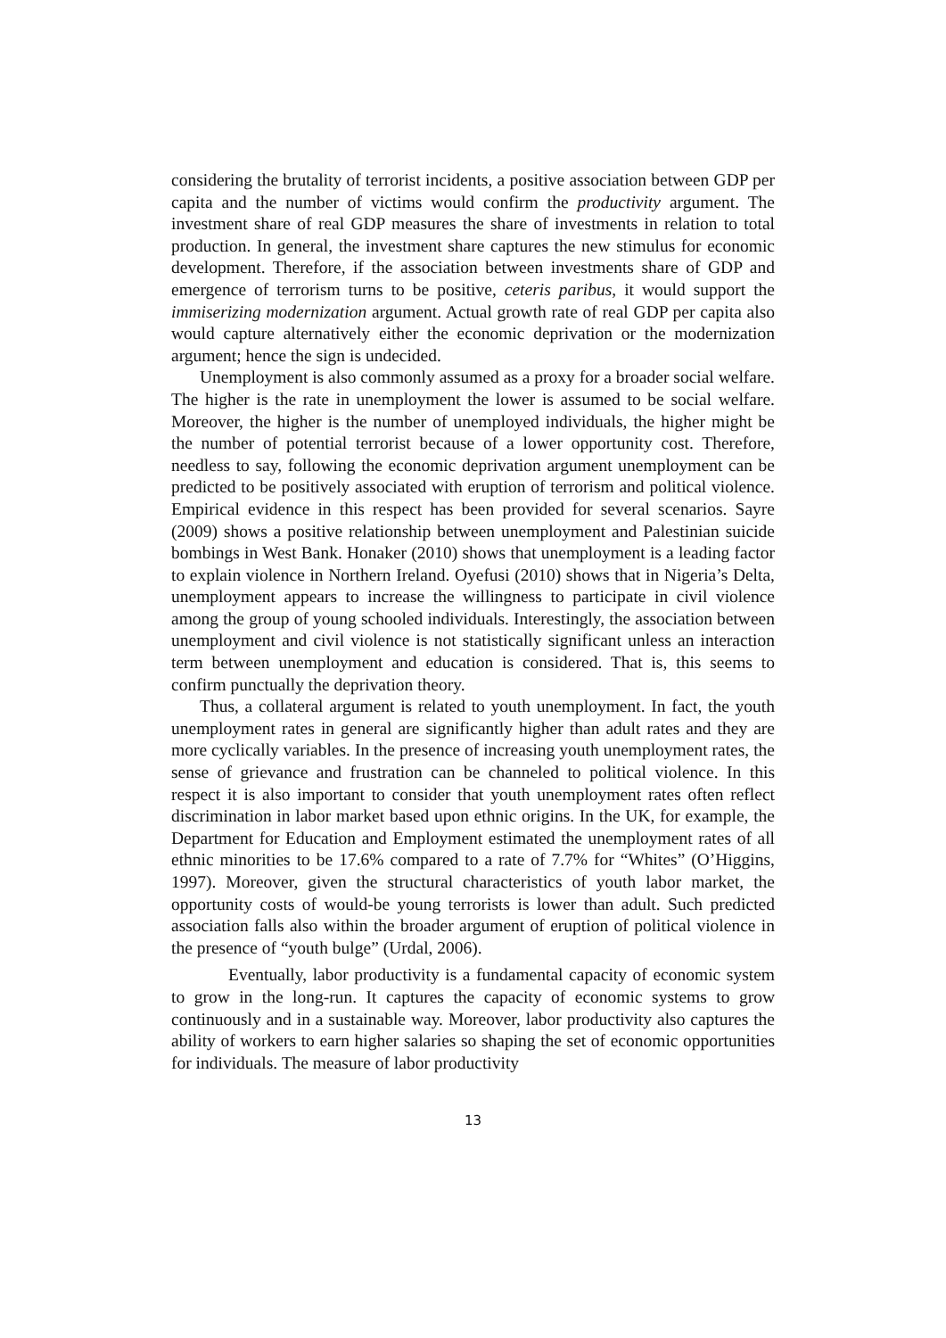considering the brutality of terrorist incidents, a positive association between GDP per capita and the number of victims would confirm the productivity argument. The investment share of real GDP measures the share of investments in relation to total production. In general, the investment share captures the new stimulus for economic development. Therefore, if the association between investments share of GDP and emergence of terrorism turns to be positive, ceteris paribus, it would support the immiserizing modernization argument. Actual growth rate of real GDP per capita also would capture alternatively either the economic deprivation or the modernization argument; hence the sign is undecided.
Unemployment is also commonly assumed as a proxy for a broader social welfare. The higher is the rate in unemployment the lower is assumed to be social welfare. Moreover, the higher is the number of unemployed individuals, the higher might be the number of potential terrorist because of a lower opportunity cost. Therefore, needless to say, following the economic deprivation argument unemployment can be predicted to be positively associated with eruption of terrorism and political violence. Empirical evidence in this respect has been provided for several scenarios. Sayre (2009) shows a positive relationship between unemployment and Palestinian suicide bombings in West Bank. Honaker (2010) shows that unemployment is a leading factor to explain violence in Northern Ireland. Oyefusi (2010) shows that in Nigeria’s Delta, unemployment appears to increase the willingness to participate in civil violence among the group of young schooled individuals. Interestingly, the association between unemployment and civil violence is not statistically significant unless an interaction term between unemployment and education is considered. That is, this seems to confirm punctually the deprivation theory.
Thus, a collateral argument is related to youth unemployment. In fact, the youth unemployment rates in general are significantly higher than adult rates and they are more cyclically variables. In the presence of increasing youth unemployment rates, the sense of grievance and frustration can be channeled to political violence. In this respect it is also important to consider that youth unemployment rates often reflect discrimination in labor market based upon ethnic origins. In the UK, for example, the Department for Education and Employment estimated the unemployment rates of all ethnic minorities to be 17.6% compared to a rate of 7.7% for “Whites” (O’Higgins, 1997). Moreover, given the structural characteristics of youth labor market, the opportunity costs of would-be young terrorists is lower than adult. Such predicted association falls also within the broader argument of eruption of political violence in the presence of “youth bulge” (Urdal, 2006).
Eventually, labor productivity is a fundamental capacity of economic system to grow in the long-run. It captures the capacity of economic systems to grow continuously and in a sustainable way. Moreover, labor productivity also captures the ability of workers to earn higher salaries so shaping the set of economic opportunities for individuals. The measure of labor productivity
13